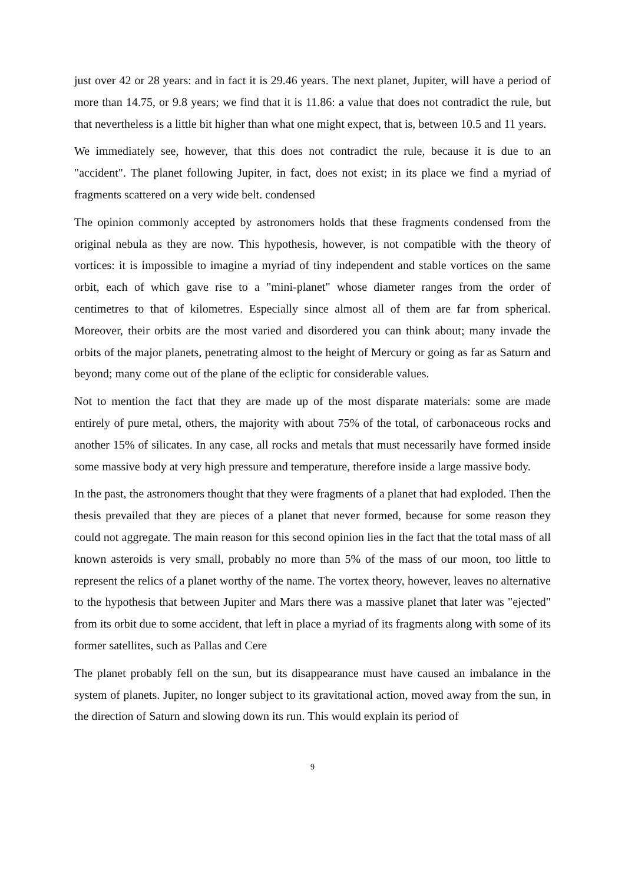just over 42 or 28 years: and in fact it is 29.46 years. The next planet, Jupiter, will have a period of more than 14.75, or 9.8 years; we find that it is 11.86: a value that does not contradict the rule, but that nevertheless is a little bit higher than what one might expect, that is, between 10.5 and 11 years.
We immediately see, however, that this does not contradict the rule, because it is due to an "accident". The planet following Jupiter, in fact, does not exist; in its place we find a myriad of fragments scattered on a very wide belt. condensed
The opinion commonly accepted by astronomers holds that these fragments condensed from the original nebula as they are now. This hypothesis, however, is not compatible with the theory of vortices: it is impossible to imagine a myriad of tiny independent and stable vortices on the same orbit, each of which gave rise to a "mini-planet" whose diameter ranges from the order of centimetres to that of kilometres. Especially since almost all of them are far from spherical. Moreover, their orbits are the most varied and disordered you can think about; many invade the orbits of the major planets, penetrating almost to the height of Mercury or going as far as Saturn and beyond; many come out of the plane of the ecliptic for considerable values.
Not to mention the fact that they are made up of the most disparate materials: some are made entirely of pure metal, others, the majority with about 75% of the total, of carbonaceous rocks and another 15% of silicates. In any case, all rocks and metals that must necessarily have formed inside some massive body at very high pressure and temperature, therefore inside a large massive body.
In the past, the astronomers thought that they were fragments of a planet that had exploded. Then the thesis prevailed that they are pieces of a planet that never formed, because for some reason they could not aggregate. The main reason for this second opinion lies in the fact that the total mass of all known asteroids is very small, probably no more than 5% of the mass of our moon, too little to represent the relics of a planet worthy of the name. The vortex theory, however, leaves no alternative to the hypothesis that between Jupiter and Mars there was a massive planet that later was "ejected" from its orbit due to some accident, that left in place a myriad of its fragments along with some of its former satellites, such as Pallas and Cere
The planet probably fell on the sun, but its disappearance must have caused an imbalance in the system of planets. Jupiter, no longer subject to its gravitational action, moved away from the sun, in the direction of Saturn and slowing down its run. This would explain its period of
9